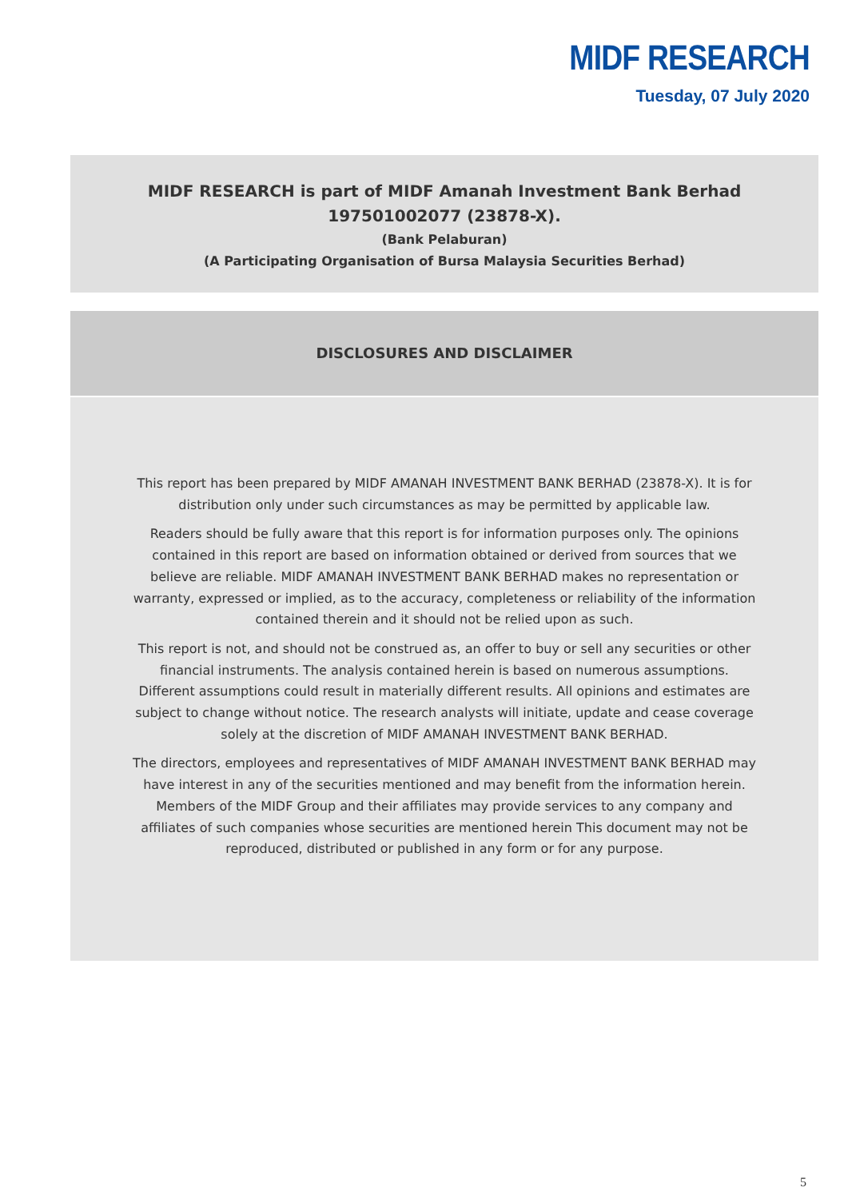MIDF RESEARCH
Tuesday, 07 July 2020
MIDF RESEARCH is part of MIDF Amanah Investment Bank Berhad
197501002077 (23878-X).
(Bank Pelaburan)
(A Participating Organisation of Bursa Malaysia Securities Berhad)
DISCLOSURES AND DISCLAIMER
This report has been prepared by MIDF AMANAH INVESTMENT BANK BERHAD (23878-X). It is for distribution only under such circumstances as may be permitted by applicable law.
Readers should be fully aware that this report is for information purposes only. The opinions contained in this report are based on information obtained or derived from sources that we believe are reliable. MIDF AMANAH INVESTMENT BANK BERHAD makes no representation or warranty, expressed or implied, as to the accuracy, completeness or reliability of the information contained therein and it should not be relied upon as such.
This report is not, and should not be construed as, an offer to buy or sell any securities or other financial instruments. The analysis contained herein is based on numerous assumptions. Different assumptions could result in materially different results. All opinions and estimates are subject to change without notice. The research analysts will initiate, update and cease coverage solely at the discretion of MIDF AMANAH INVESTMENT BANK BERHAD.
The directors, employees and representatives of MIDF AMANAH INVESTMENT BANK BERHAD may have interest in any of the securities mentioned and may benefit from the information herein. Members of the MIDF Group and their affiliates may provide services to any company and affiliates of such companies whose securities are mentioned herein This document may not be reproduced, distributed or published in any form or for any purpose.
5